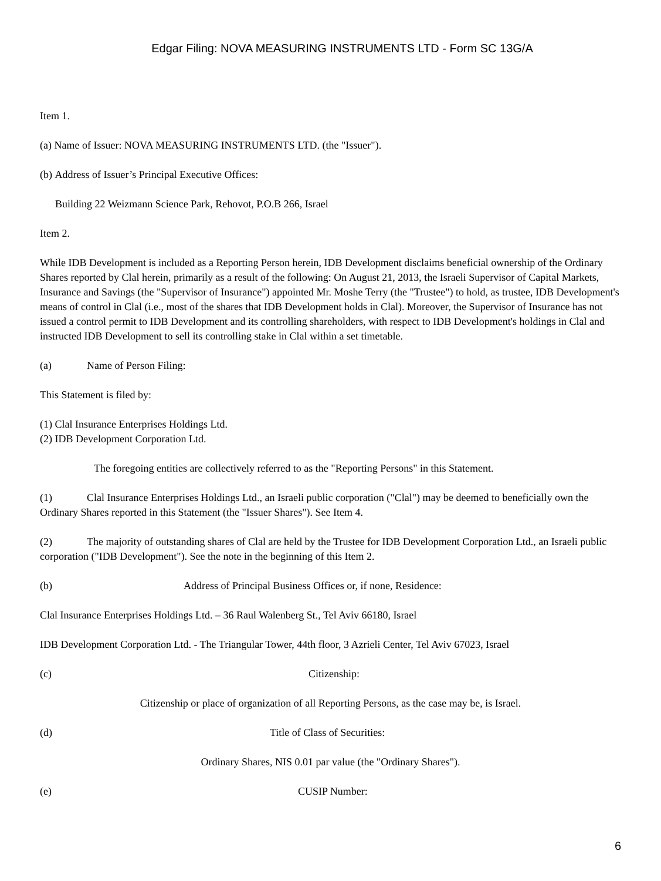Edgar Filing: NOVA MEASURING INSTRUMENTS LTD - Form SC 13G/A
Item 1.
(a) Name of Issuer: NOVA MEASURING INSTRUMENTS LTD. (the "Issuer").
(b) Address of Issuer’s Principal Executive Offices:
Building 22 Weizmann Science Park, Rehovot, P.O.B 266, Israel
Item 2.
While IDB Development is included as a Reporting Person herein, IDB Development disclaims beneficial ownership of the Ordinary Shares reported by Clal herein, primarily as a result of the following: On August 21, 2013, the Israeli Supervisor of Capital Markets, Insurance and Savings (the "Supervisor of Insurance") appointed Mr. Moshe Terry (the "Trustee") to hold, as trustee, IDB Development's means of control in Clal (i.e., most of the shares that IDB Development holds in Clal). Moreover, the Supervisor of Insurance has not issued a control permit to IDB Development and its controlling shareholders, with respect to IDB Development's holdings in Clal and instructed IDB Development to sell its controlling stake in Clal within a set timetable.
(a) Name of Person Filing:
This Statement is filed by:
(1) Clal Insurance Enterprises Holdings Ltd.
(2) IDB Development Corporation Ltd.
The foregoing entities are collectively referred to as the "Reporting Persons" in this Statement.
(1) Clal Insurance Enterprises Holdings Ltd., an Israeli public corporation ("Clal") may be deemed to beneficially own the Ordinary Shares reported in this Statement (the "Issuer Shares"). See Item 4.
(2) The majority of outstanding shares of Clal are held by the Trustee for IDB Development Corporation Ltd., an Israeli public corporation ("IDB Development"). See the note in the beginning of this Item 2.
(b) Address of Principal Business Offices or, if none, Residence:
Clal Insurance Enterprises Holdings Ltd. – 36 Raul Walenberg St., Tel Aviv 66180, Israel
IDB Development Corporation Ltd. - The Triangular Tower, 44th floor, 3 Azrieli Center, Tel Aviv 67023, Israel
(c) Citizenship:
Citizenship or place of organization of all Reporting Persons, as the case may be, is Israel.
(d) Title of Class of Securities:
Ordinary Shares, NIS 0.01 par value (the "Ordinary Shares").
(e) CUSIP Number:
6